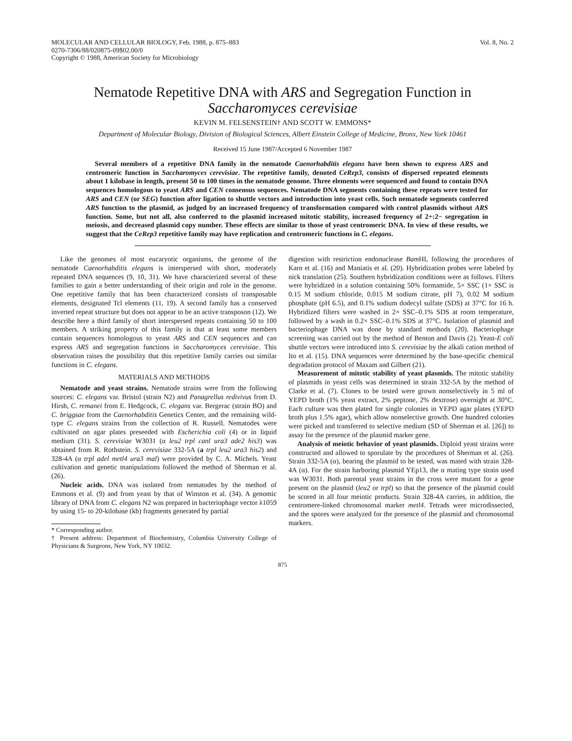MOLECULAR AND CELLULAR BIOLOGY, Feb. 1988, p. 875–883
0270-7306/88/020875-09$02.00/0
Copyright © 1988, American Society for Microbiology
Vol. 8, No. 2
Nematode Repetitive DNA with ARS and Segregation Function in Saccharomyces cerevisiae
KEVIN M. FELSENSTEIN† AND SCOTT W. EMMONS*
Department of Molecular Biology, Division of Biological Sciences, Albert Einstein College of Medicine, Bronx, New York 10461
Received 15 June 1987/Accepted 6 November 1987
Several members of a repetitive DNA family in the nematode Caenorhabditis elegans have been shown to express ARS and centromeric function in Saccharomyces cerevisiae. The repetitive family, denoted CeRep3, consists of dispersed repeated elements about 1 kilobase in length, present 50 to 100 times in the nematode genome. Three elements were sequenced and found to contain DNA sequences homologous to yeast ARS and CEN consensus sequences. Nematode DNA segments containing these repeats were tested for ARS and CEN (or SEG) function after ligation to shuttle vectors and introduction into yeast cells. Such nematode segments conferred ARS function to the plasmid, as judged by an increased frequency of transformation compared with control plasmids without ARS function. Some, but not all, also conferred to the plasmid increased mitotic stability, increased frequency of 2+:2− segregation in meiosis, and decreased plasmid copy number. These effects are similar to those of yeast centromeric DNA. In view of these results, we suggest that the CeRep3 repetitive family may have replication and centromeric functions in C. elegans.
Like the genomes of most eucaryotic organisms, the genome of the nematode Caenorhabditis elegans is interspersed with short, moderately repeated DNA sequences (9, 10, 31). We have characterized several of these families to gain a better understanding of their origin and role in the genome. One repetitive family that has been characterized consists of transposable elements, designated Tcl elements (11, 19). A second family has a conserved inverted repeat structure but does not appear to be an active transposon (12). We describe here a third family of short interspersed repeats containing 50 to 100 members. A striking property of this family is that at least some members contain sequences homologous to yeast ARS and CEN sequences and can express ARS and segregation functions in Saccharomyces cerevisiae. This observation raises the possibility that this repetitive family carries out similar functions in C. elegans.
MATERIALS AND METHODS
Nematode and yeast strains. Nematode strains were from the following sources: C. elegans var. Bristol (strain N2) and Panagrellus redivivus from D. Hirsh, C. remanei from E. Hedgcock, C. elegans var. Bergerac (strain BO) and C. briggsae from the Caenorhabditis Genetics Center, and the remaining wild-type C. elegans strains from the collection of R. Russell. Nematodes were cultivated on agar plates preseeded with Escherichia coli (4) or in liquid medium (31). S. cerevisiae W3031 (α leu2 trpl canl ura3 ade2 his3) was obtained from R. Rothstein. S. cerevisiae 332-5A (a trpl leu2 ura3 his2) and 328-4A (α trpl adel metl4 ura3 mal) were provided by C. A. Michels. Yeast cultivation and genetic manipulations followed the method of Sherman et al. (26).
Nucleic acids. DNA was isolated from nematodes by the method of Emmons et al. (9) and from yeast by that of Winston et al. (34). A genomic library of DNA from C. elegans N2 was prepared in bacteriophage vector λ1059 by using 15- to 20-kilobase (kb) fragments generated by partial
* Corresponding author.
† Present address: Department of Biochemistry, Columbia University College of Physicians & Surgeons, New York, NY 10032.
digestion with restriction endonuclease Bam HI, following the procedures of Karn et al. (16) and Maniatis et al. (20). Hybridization probes were labeled by nick translation (25). Southern hybridization conditions were as follows. Filters were hybridized in a solution containing 50% formamide, 5× SSC (1× SSC is 0.15 M sodium chloride, 0.015 M sodium citrate, pH 7), 0.02 M sodium phosphate (pH 6.5), and 0.1% sodium dodecyl sulfate (SDS) at 37°C for 16 h. Hybridized filters were washed in 2× SSC–0.1% SDS at room temperature, followed by a wash in 0.2× SSC–0.1% SDS at 37°C. Isolation of plasmid and bacteriophage DNA was done by standard methods (20). Bacteriophage screening was carried out by the method of Benton and Davis (2). Yeast-E coli shuttle vectors were introduced into S. cerevisiae by the alkali cation method of Ito et al. (15). DNA sequences were determined by the base-specific chemical degradation protocol of Maxam and Gilbert (21).
Measurement of mitotic stability of yeast plasmids. The mitotic stability of plasmids in yeast cells was determined in strain 332-5A by the method of Clarke et al. (7). Clones to be tested were grown nonselectively in 5 ml of YEPD broth (1% yeast extract, 2% peptone, 2% dextrose) overnight at 30°C. Each culture was then plated for single colonies in YEPD agar plates (YEPD broth plus 1.5% agar), which allow nonselective growth. One hundred colonies were picked and transferred to selective medium (SD of Sherman et al. [26]) to assay for the presence of the plasmid marker gene.
Analysis of meiotic behavior of yeast plasmids. Diploid yeast strains were constructed and allowed to sporulate by the procedures of Sherman et al. (26). Strain 332-5A (α), bearing the plasmid to be tested, was mated with strain 328-4A (α). For the strain harboring plasmid YEp13, the α mating type strain used was W3031. Both parental yeast strains in the cross were mutant for a gene present on the plasmid (leu2 or trpl) so that the presence of the plasmid could be scored in all four meiotic products. Strain 328-4A carries, in addition, the centromere-linked chromosomal marker metl4. Tetrads were microdissected, and the spores were analyzed for the presence of the plasmid and chromosomal markers.
875